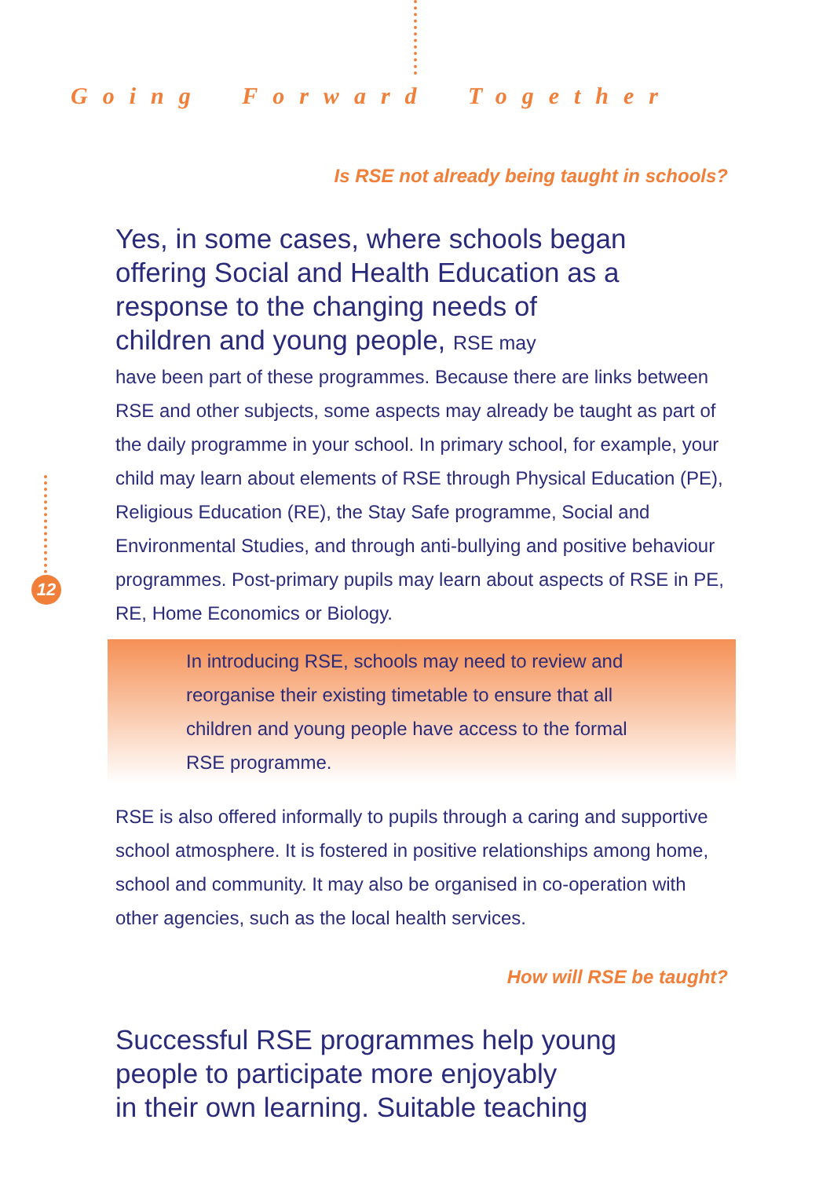Going Forward Together
12
Is RSE not already being taught in schools?
Yes, in some cases, where schools began
offering Social and Health Education as a
response to the changing needs of
children and young people, RSE may
have been part of these programmes. Because there are links between RSE and other subjects, some aspects may already be taught as part of the daily programme in your school. In primary school, for example, your child may learn about elements of RSE through Physical Education (PE), Religious Education (RE), the Stay Safe programme, Social and Environmental Studies, and through anti-bullying and positive behaviour programmes. Post-primary pupils may learn about aspects of RSE in PE, RE, Home Economics or Biology.
In introducing RSE, schools may need to review and reorganise their existing timetable to ensure that all children and young people have access to the formal RSE programme.
RSE is also offered informally to pupils through a caring and supportive school atmosphere. It is fostered in positive relationships among home, school and community. It may also be organised in co-operation with other agencies, such as the local health services.
How will RSE be taught?
Successful RSE programmes help young
people to participate more enjoyably
in their own learning. Suitable teaching